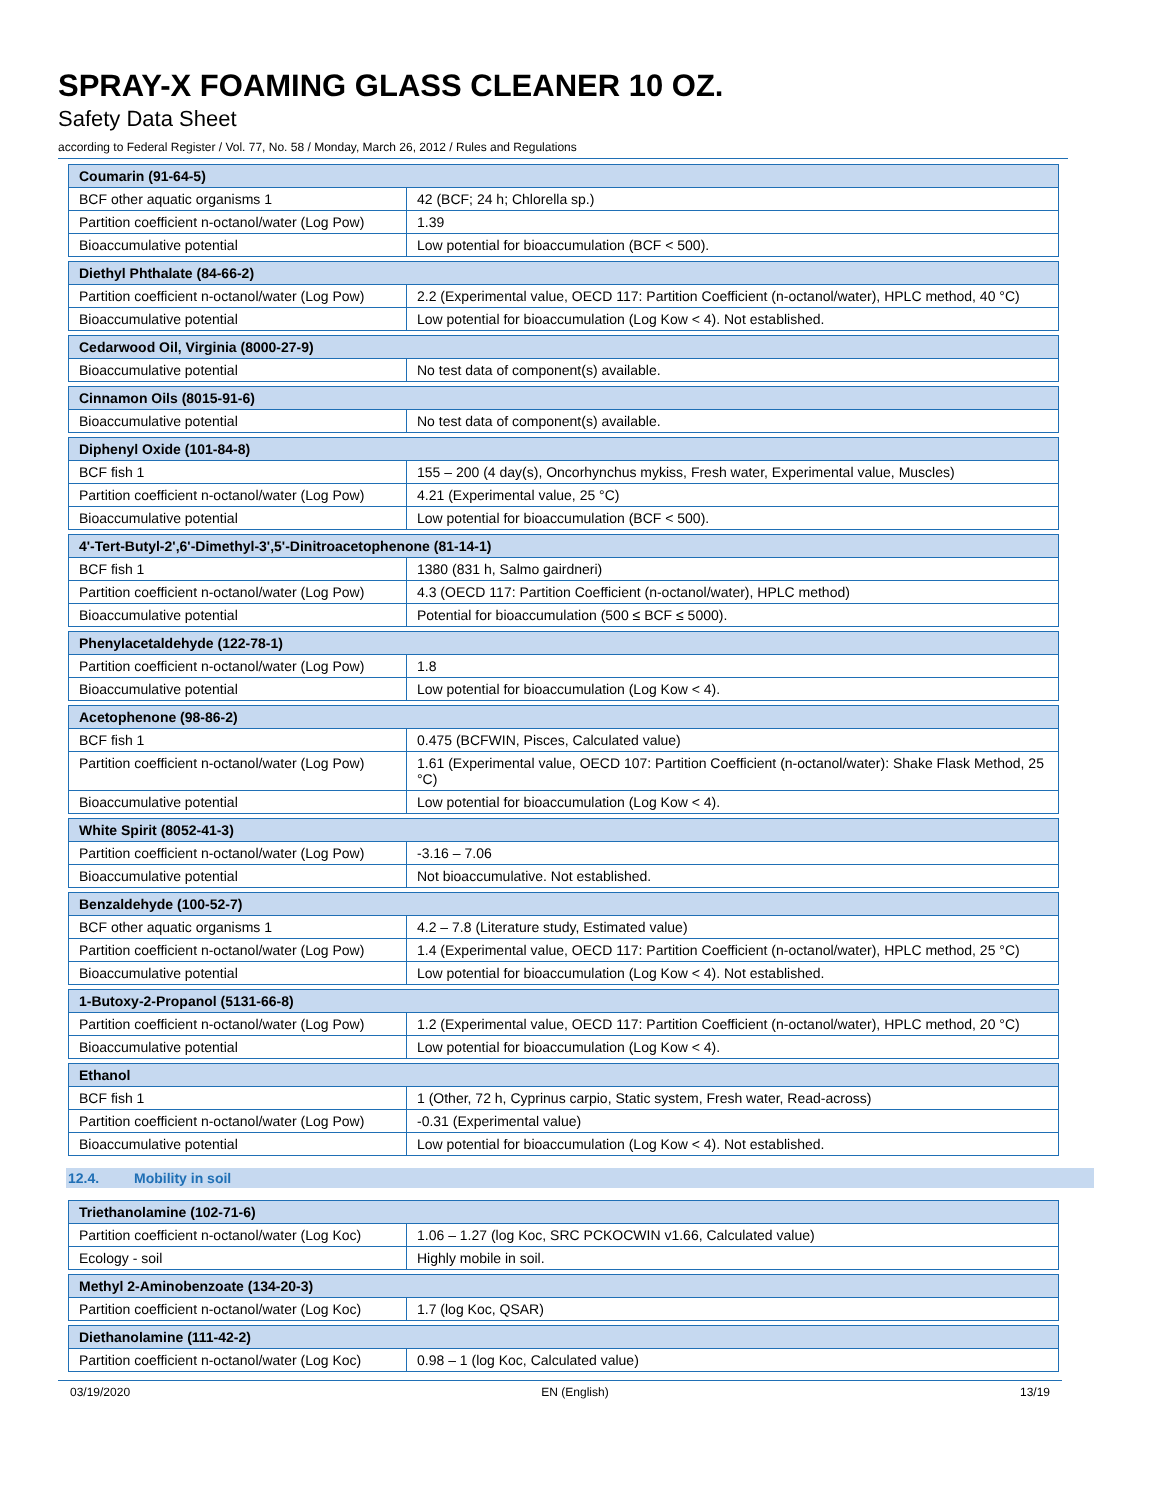SPRAY-X FOAMING GLASS CLEANER 10 OZ.
Safety Data Sheet
according to Federal Register / Vol. 77, No. 58 / Monday, March 26, 2012 / Rules and Regulations
| Coumarin (91-64-5) | |
| BCF other aquatic organisms 1 | 42 (BCF; 24 h; Chlorella sp.) |
| Partition coefficient n-octanol/water (Log Pow) | 1.39 |
| Bioaccumulative potential | Low potential for bioaccumulation (BCF < 500). |
| Diethyl Phthalate (84-66-2) | |
| Partition coefficient n-octanol/water (Log Pow) | 2.2 (Experimental value, OECD 117: Partition Coefficient (n-octanol/water), HPLC method, 40 °C) |
| Bioaccumulative potential | Low potential for bioaccumulation (Log Kow < 4). Not established. |
| Cedarwood Oil, Virginia (8000-27-9) | |
| Bioaccumulative potential | No test data of component(s) available. |
| Cinnamon Oils (8015-91-6) | |
| Bioaccumulative potential | No test data of component(s) available. |
| Diphenyl Oxide (101-84-8) | |
| BCF fish 1 | 155 – 200 (4 day(s), Oncorhynchus mykiss, Fresh water, Experimental value, Muscles) |
| Partition coefficient n-octanol/water (Log Pow) | 4.21 (Experimental value, 25 °C) |
| Bioaccumulative potential | Low potential for bioaccumulation (BCF < 500). |
| 4'-Tert-Butyl-2',6'-Dimethyl-3',5'-Dinitroacetophenone (81-14-1) | |
| BCF fish 1 | 1380 (831 h, Salmo gairdneri) |
| Partition coefficient n-octanol/water (Log Pow) | 4.3 (OECD 117: Partition Coefficient (n-octanol/water), HPLC method) |
| Bioaccumulative potential | Potential for bioaccumulation (500 ≤ BCF ≤ 5000). |
| Phenylacetaldehyde (122-78-1) | |
| Partition coefficient n-octanol/water (Log Pow) | 1.8 |
| Bioaccumulative potential | Low potential for bioaccumulation (Log Kow < 4). |
| Acetophenone (98-86-2) | |
| BCF fish 1 | 0.475 (BCFWIN, Pisces, Calculated value) |
| Partition coefficient n-octanol/water (Log Pow) | 1.61 (Experimental value, OECD 107: Partition Coefficient (n-octanol/water): Shake Flask Method, 25 °C) |
| Bioaccumulative potential | Low potential for bioaccumulation (Log Kow < 4). |
| White Spirit (8052-41-3) | |
| Partition coefficient n-octanol/water (Log Pow) | -3.16 – 7.06 |
| Bioaccumulative potential | Not bioaccumulative. Not established. |
| Benzaldehyde (100-52-7) | |
| BCF other aquatic organisms 1 | 4.2 – 7.8 (Literature study, Estimated value) |
| Partition coefficient n-octanol/water (Log Pow) | 1.4 (Experimental value, OECD 117: Partition Coefficient (n-octanol/water), HPLC method, 25 °C) |
| Bioaccumulative potential | Low potential for bioaccumulation (Log Kow < 4). Not established. |
| 1-Butoxy-2-Propanol (5131-66-8) | |
| Partition coefficient n-octanol/water (Log Pow) | 1.2 (Experimental value, OECD 117: Partition Coefficient (n-octanol/water), HPLC method, 20 °C) |
| Bioaccumulative potential | Low potential for bioaccumulation (Log Kow < 4). |
| Ethanol | |
| BCF fish 1 | 1 (Other, 72 h, Cyprinus carpio, Static system, Fresh water, Read-across) |
| Partition coefficient n-octanol/water (Log Pow) | -0.31 (Experimental value) |
| Bioaccumulative potential | Low potential for bioaccumulation (Log Kow < 4). Not established. |
12.4. Mobility in soil
| Triethanolamine (102-71-6) | |
| Partition coefficient n-octanol/water (Log Koc) | 1.06 – 1.27 (log Koc, SRC PCKOCWIN v1.66, Calculated value) |
| Ecology - soil | Highly mobile in soil. |
| Methyl 2-Aminobenzoate (134-20-3) | |
| Partition coefficient n-octanol/water (Log Koc) | 1.7 (log Koc, QSAR) |
| Diethanolamine (111-42-2) | |
| Partition coefficient n-octanol/water (Log Koc) | 0.98 – 1 (log Koc, Calculated value) |
03/19/2020 EN (English) 13/19